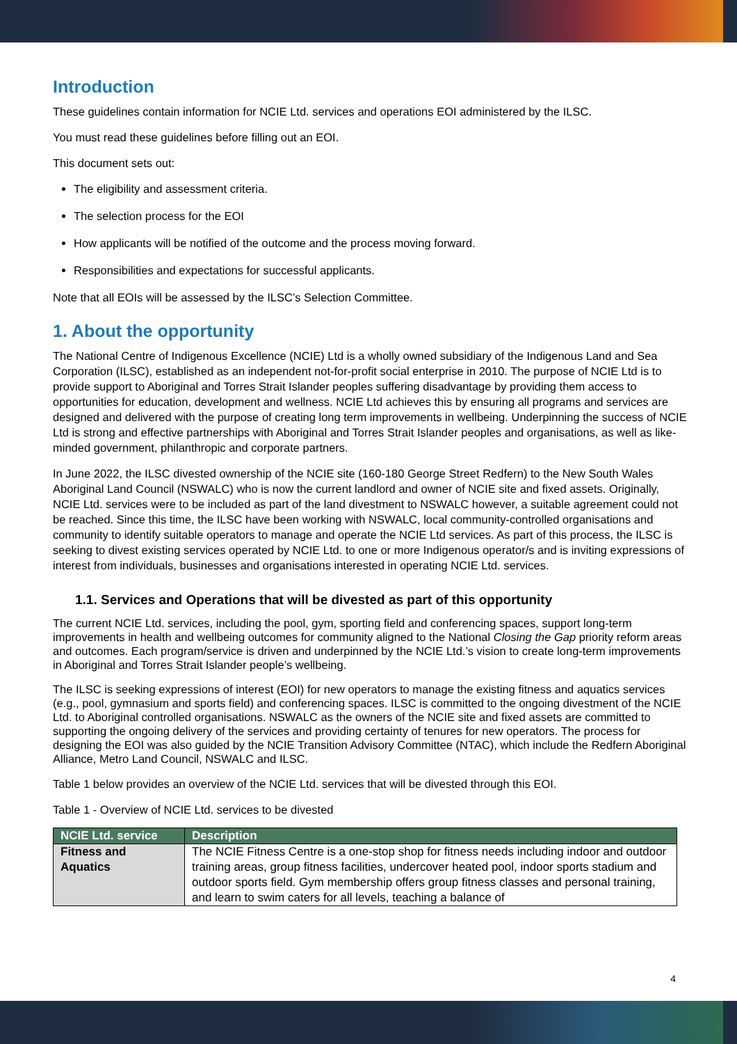Introduction
These guidelines contain information for NCIE Ltd. services and operations EOI administered by the ILSC.
You must read these guidelines before filling out an EOI.
This document sets out:
The eligibility and assessment criteria.
The selection process for the EOI
How applicants will be notified of the outcome and the process moving forward.
Responsibilities and expectations for successful applicants.
Note that all EOIs will be assessed by the ILSC’s Selection Committee.
1. About the opportunity
The National Centre of Indigenous Excellence (NCIE) Ltd is a wholly owned subsidiary of the Indigenous Land and Sea Corporation (ILSC), established as an independent not-for-profit social enterprise in 2010. The purpose of NCIE Ltd is to provide support to Aboriginal and Torres Strait Islander peoples suffering disadvantage by providing them access to opportunities for education, development and wellness. NCIE Ltd achieves this by ensuring all programs and services are designed and delivered with the purpose of creating long term improvements in wellbeing. Underpinning the success of NCIE Ltd is strong and effective partnerships with Aboriginal and Torres Strait Islander peoples and organisations, as well as like-minded government, philanthropic and corporate partners.
In June 2022, the ILSC divested ownership of the NCIE site (160-180 George Street Redfern) to the New South Wales Aboriginal Land Council (NSWALC) who is now the current landlord and owner of NCIE site and fixed assets. Originally, NCIE Ltd. services were to be included as part of the land divestment to NSWALC however, a suitable agreement could not be reached. Since this time, the ILSC have been working with NSWALC, local community-controlled organisations and community to identify suitable operators to manage and operate the NCIE Ltd services. As part of this process, the ILSC is seeking to divest existing services operated by NCIE Ltd. to one or more Indigenous operator/s and is inviting expressions of interest from individuals, businesses and organisations interested in operating NCIE Ltd. services.
1.1. Services and Operations that will be divested as part of this opportunity
The current NCIE Ltd. services, including the pool, gym, sporting field and conferencing spaces, support long-term improvements in health and wellbeing outcomes for community aligned to the National Closing the Gap priority reform areas and outcomes. Each program/service is driven and underpinned by the NCIE Ltd.’s vision to create long-term improvements in Aboriginal and Torres Strait Islander people’s wellbeing.
The ILSC is seeking expressions of interest (EOI) for new operators to manage the existing fitness and aquatics services (e.g., pool, gymnasium and sports field) and conferencing spaces. ILSC is committed to the ongoing divestment of the NCIE Ltd. to Aboriginal controlled organisations. NSWALC as the owners of the NCIE site and fixed assets are committed to supporting the ongoing delivery of the services and providing certainty of tenures for new operators. The process for designing the EOI was also guided by the NCIE Transition Advisory Committee (NTAC), which include the Redfern Aboriginal Alliance, Metro Land Council, NSWALC and ILSC.
Table 1 below provides an overview of the NCIE Ltd. services that will be divested through this EOI.
Table 1 - Overview of NCIE Ltd. services to be divested
| NCIE Ltd. service | Description |
| --- | --- |
| Fitness and Aquatics | The NCIE Fitness Centre is a one-stop shop for fitness needs including indoor and outdoor training areas, group fitness facilities, undercover heated pool, indoor sports stadium and outdoor sports field. Gym membership offers group fitness classes and personal training, and learn to swim caters for all levels, teaching a balance of |
4